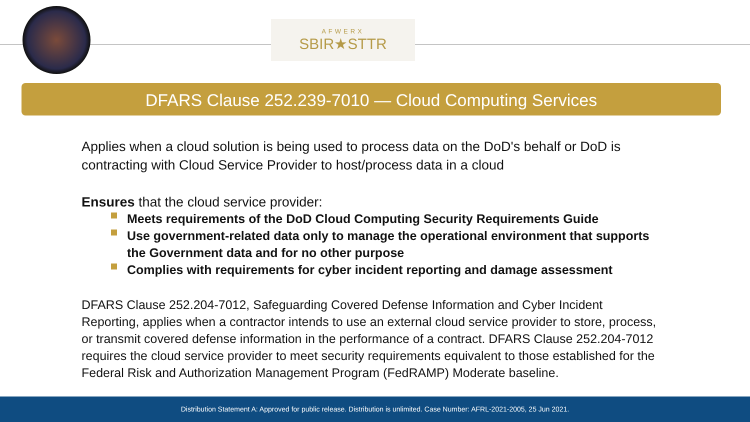AFWERX
SBIR★STTR
DFARS Clause 252.239-7010 — Cloud Computing Services
Applies when a cloud solution is being used to process data on the DoD's behalf or DoD is contracting with Cloud Service Provider to host/process data in a cloud
Ensures that the cloud service provider:
Meets requirements of the DoD Cloud Computing Security Requirements Guide
Use government-related data only to manage the operational environment that supports the Government data and for no other purpose
Complies with requirements for cyber incident reporting and damage assessment
DFARS Clause 252.204-7012, Safeguarding Covered Defense Information and Cyber Incident Reporting, applies when a contractor intends to use an external cloud service provider to store, process, or transmit covered defense information in the performance of a contract. DFARS Clause 252.204-7012 requires the cloud service provider to meet security requirements equivalent to those established for the Federal Risk and Authorization Management Program (FedRAMP) Moderate baseline.
Distribution Statement A: Approved for public release. Distribution is unlimited. Case Number: AFRL-2021-2005, 25 Jun 2021.